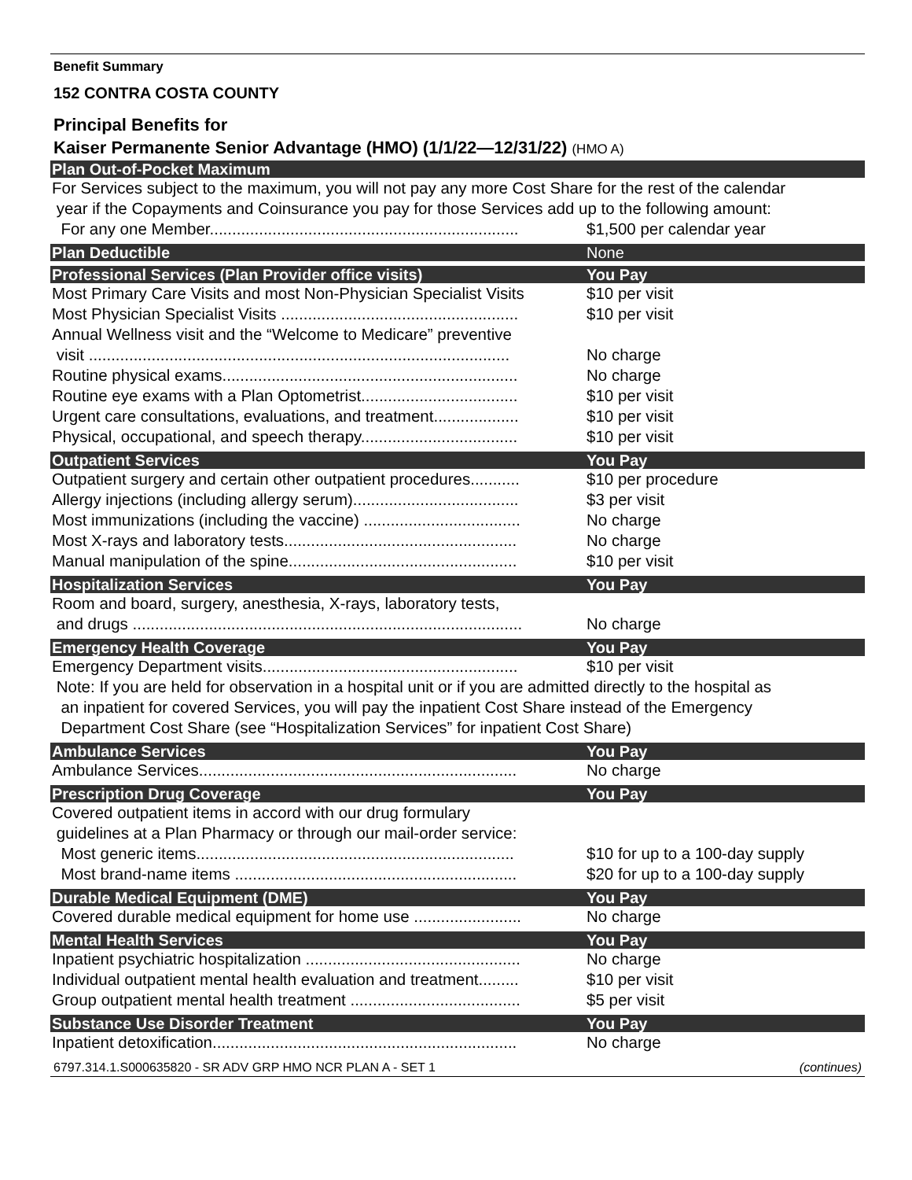Benefit Summary
152 CONTRA COSTA COUNTY
Principal Benefits for
Kaiser Permanente Senior Advantage (HMO) (1/1/22—12/31/22) (HMO A)
| Plan Out-of-Pocket Maximum | |
| --- | --- |
| For Services subject to the maximum, you will not pay any more Cost Share for the rest of the calendar year if the Copayments and Coinsurance you pay for those Services add up to the following amount: | |
| For any one Member..................................................................... | $1,500 per calendar year |
| Plan Deductible | None |
| Professional Services (Plan Provider office visits) | You Pay |
| Most Primary Care Visits and most Non-Physician Specialist Visits | $10 per visit |
| Most Physician Specialist Visits ..................................................... | $10 per visit |
| Annual Wellness visit and the “Welcome to Medicare” preventive visit .............................................................................................. | No charge |
| Routine physical exams.................................................................. | No charge |
| Routine eye exams with a Plan Optometrist................................... | $10 per visit |
| Urgent care consultations, evaluations, and treatment................... | $10 per visit |
| Physical, occupational, and speech therapy................................... | $10 per visit |
| Outpatient Services | You Pay |
| Outpatient surgery and certain other outpatient procedures........... | $10 per procedure |
| Allergy injections (including allergy serum)..................................... | $3 per visit |
| Most immunizations (including the vaccine) ................................... | No charge |
| Most X-rays and laboratory tests.................................................... | No charge |
| Manual manipulation of the spine................................................... | $10 per visit |
| Hospitalization Services | You Pay |
| Room and board, surgery, anesthesia, X-rays, laboratory tests, and drugs ....................................................................................... | No charge |
| Emergency Health Coverage | You Pay |
| Emergency Department visits......................................................... | $10 per visit |
| Note: If you are held for observation in a hospital unit or if you are admitted directly to the hospital as an inpatient for covered Services, you will pay the inpatient Cost Share instead of the Emergency Department Cost Share (see “Hospitalization Services” for inpatient Cost Share) | |
| Ambulance Services | You Pay |
| Ambulance Services....................................................................... | No charge |
| Prescription Drug Coverage | You Pay |
| Covered outpatient items in accord with our drug formulary guidelines at a Plan Pharmacy or through our mail-order service: | |
| Most generic items....................................................................... | $10 for up to a 100-day supply |
| Most brand-name items ............................................................... | $20 for up to a 100-day supply |
| Durable Medical Equipment (DME) | You Pay |
| Covered durable medical equipment for home use ........................ | No charge |
| Mental Health Services | You Pay |
| Inpatient psychiatric hospitalization ................................................ | No charge |
| Individual outpatient mental health evaluation and treatment......... | $10 per visit |
| Group outpatient mental health treatment ...................................... | $5 per visit |
| Substance Use Disorder Treatment | You Pay |
| Inpatient detoxification.................................................................... | No charge |
6797.314.1.S000635820 - SR ADV GRP HMO NCR PLAN A - SET 1 (continues)